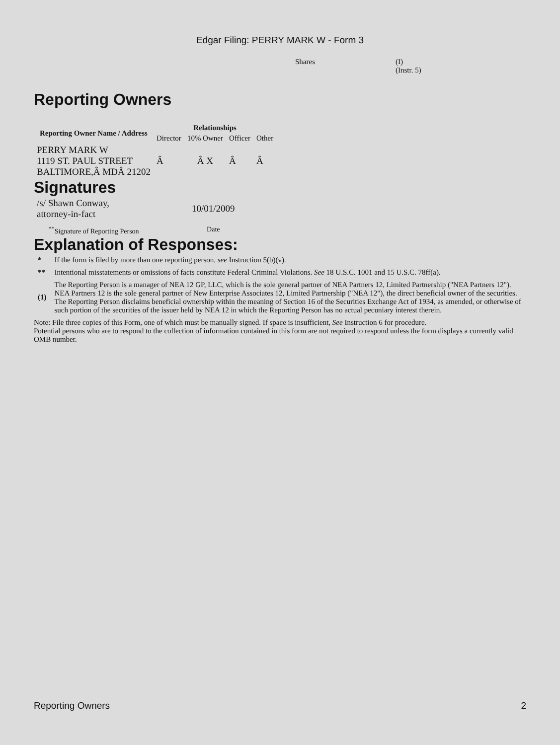Edgar Filing: PERRY MARK W - Form 3
| Shares | (I) (Instr. 5) |
Reporting Owners
| Reporting Owner Name / Address | Relationships | | | |
| --- | --- | --- | --- | --- |
| | Director | 10% Owner | Officer | Other |
| PERRY MARK W 1119 ST. PAUL STREET BALTIMORE,Â MDÂ 21202 | Â | Â X | Â | Â |
Signatures
| /s/ Shawn Conway, attorney-in-fact | 10/01/2009 |
| <sup>**</sup> Signature of Reporting Person | Date |
Explanation of Responses:
| * | If the form is filed by more than one reporting person, see Instruction 5(b)(v). |
| ** | Intentional misstatements or omissions of facts constitute Federal Criminal Violations. See 18 U.S.C. 1001 and 15 U.S.C. 78ff(a). |
| (1) | The Reporting Person is a manager of NEA 12 GP, LLC, which is the sole general partner of NEA Partners 12, Limited Partnership ("NEA Partners 12"). NEA Partners 12 is the sole general partner of New Enterprise Associates 12, Limited Partnership ("NEA 12"), the direct beneficial owner of the securities. The Reporting Person disclaims beneficial ownership within the meaning of Section 16 of the Securities Exchange Act of 1934, as amended, or otherwise of such portion of the securities of the issuer held by NEA 12 in which the Reporting Person has no actual pecuniary interest therein. |
Note: File three copies of this Form, one of which must be manually signed. If space is insufficient, See Instruction 6 for procedure.
Potential persons who are to respond to the collection of information contained in this form are not required to respond unless the form displays a currently valid OMB number.
Reporting Owners 2